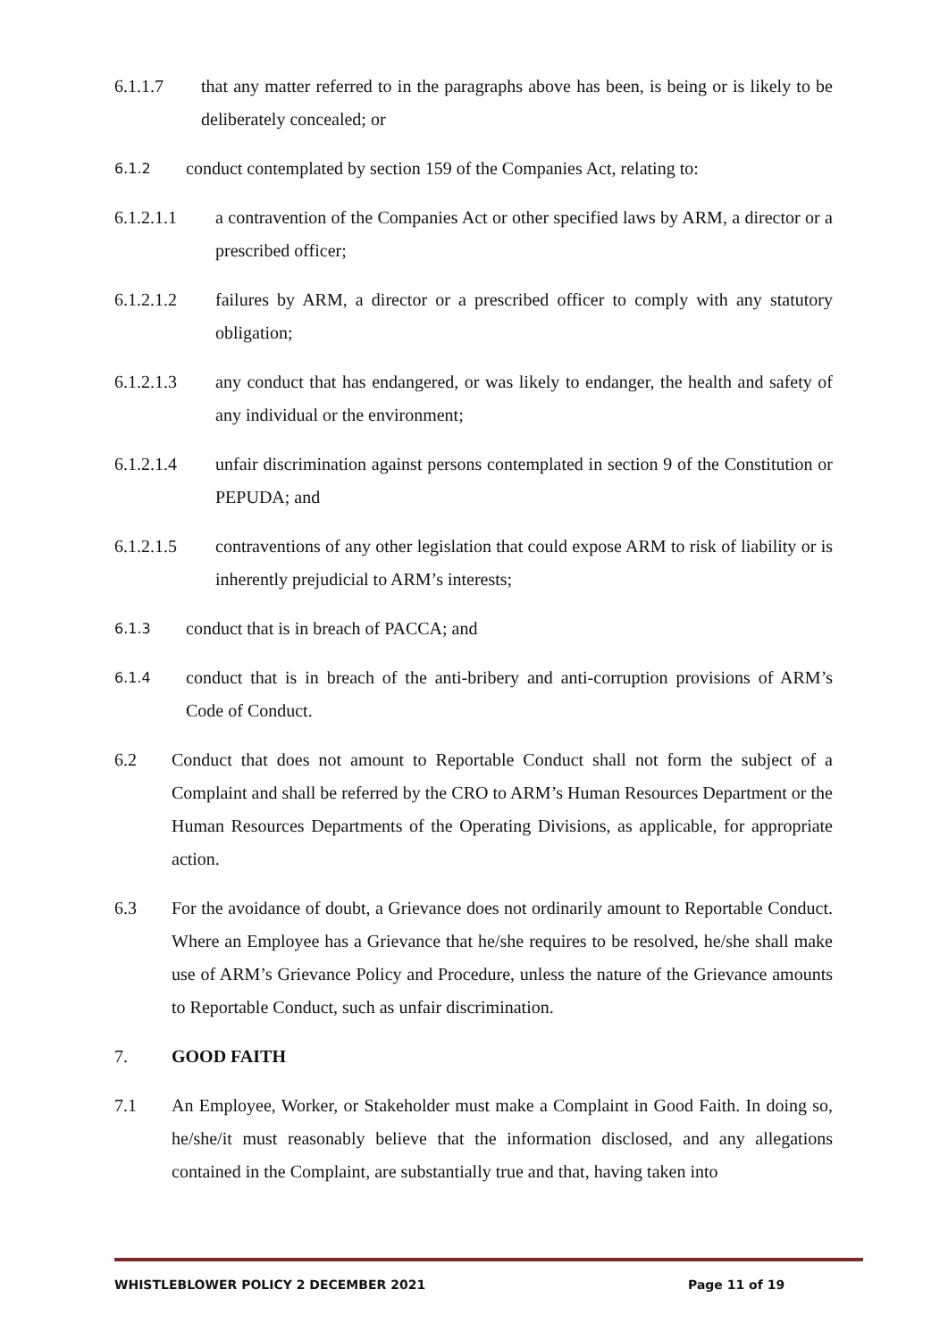6.1.1.7 that any matter referred to in the paragraphs above has been, is being or is likely to be deliberately concealed; or
6.1.2 conduct contemplated by section 159 of the Companies Act, relating to:
6.1.2.1.1 a contravention of the Companies Act or other specified laws by ARM, a director or a prescribed officer;
6.1.2.1.2 failures by ARM, a director or a prescribed officer to comply with any statutory obligation;
6.1.2.1.3 any conduct that has endangered, or was likely to endanger, the health and safety of any individual or the environment;
6.1.2.1.4 unfair discrimination against persons contemplated in section 9 of the Constitution or PEPUDA; and
6.1.2.1.5 contraventions of any other legislation that could expose ARM to risk of liability or is inherently prejudicial to ARM’s interests;
6.1.3 conduct that is in breach of PACCA; and
6.1.4 conduct that is in breach of the anti-bribery and anti-corruption provisions of ARM’s Code of Conduct.
6.2 Conduct that does not amount to Reportable Conduct shall not form the subject of a Complaint and shall be referred by the CRO to ARM’s Human Resources Department or the Human Resources Departments of the Operating Divisions, as applicable, for appropriate action.
6.3 For the avoidance of doubt, a Grievance does not ordinarily amount to Reportable Conduct. Where an Employee has a Grievance that he/she requires to be resolved, he/she shall make use of ARM’s Grievance Policy and Procedure, unless the nature of the Grievance amounts to Reportable Conduct, such as unfair discrimination.
7. GOOD FAITH
7.1 An Employee, Worker, or Stakeholder must make a Complaint in Good Faith. In doing so, he/she/it must reasonably believe that the information disclosed, and any allegations contained in the Complaint, are substantially true and that, having taken into
WHISTLEBLOWER POLICY 2 DECEMBER 2021 Page 11 of 19